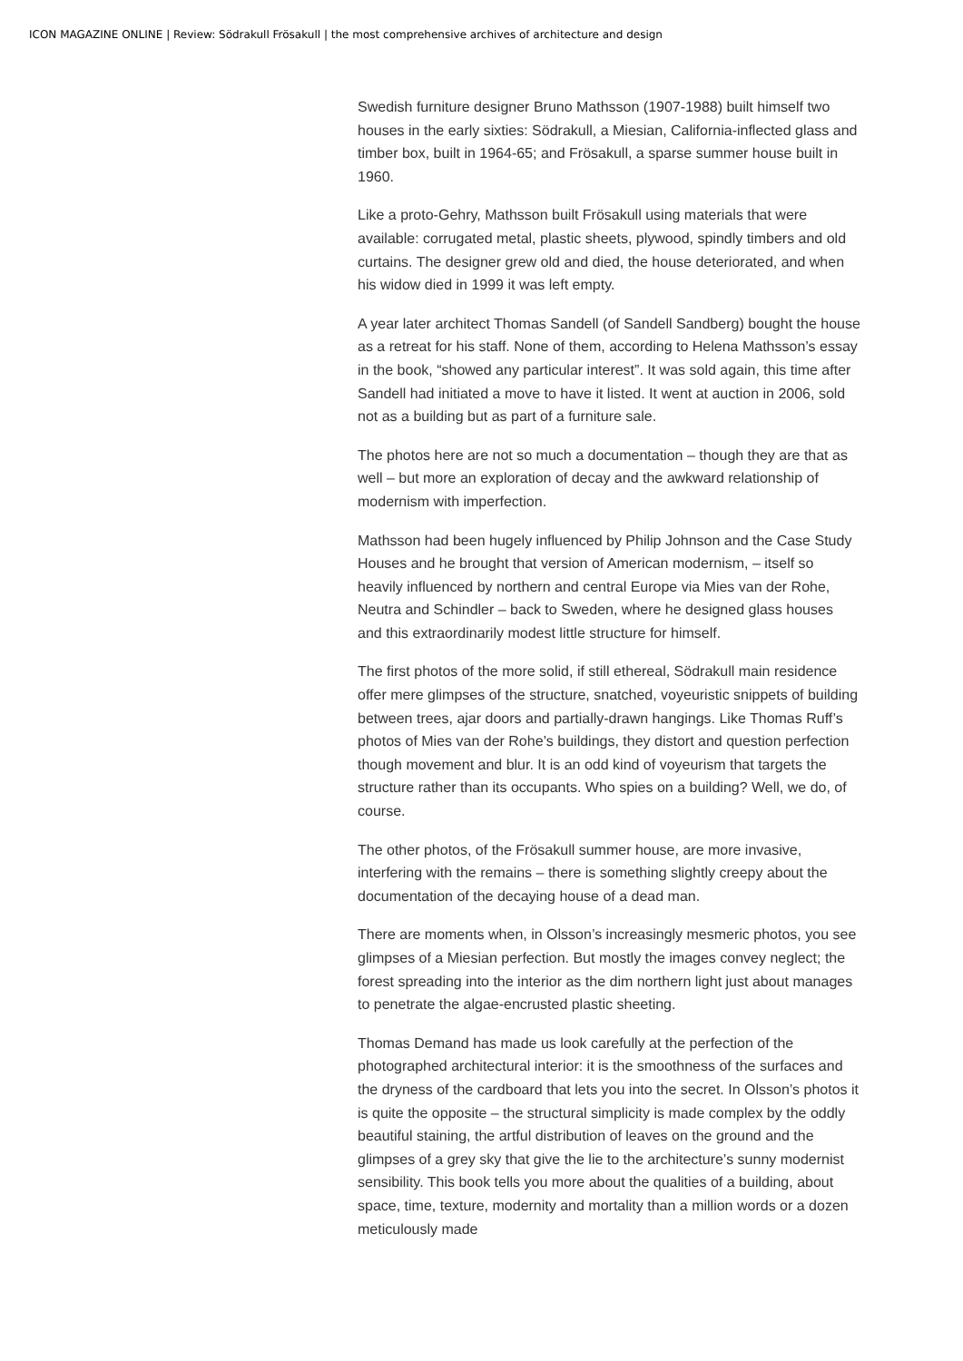ICON MAGAZINE ONLINE | Review: Södrakull Frösakull | the most comprehensive archives of architecture and design
Swedish furniture designer Bruno Mathsson (1907-1988) built himself two houses in the early sixties: Södrakull, a Miesian, California-inflected glass and timber box, built in 1964-65; and Frösakull, a sparse summer house built in 1960.
Like a proto-Gehry, Mathsson built Frösakull using materials that were available: corrugated metal, plastic sheets, plywood, spindly timbers and old curtains. The designer grew old and died, the house deteriorated, and when his widow died in 1999 it was left empty.
A year later architect Thomas Sandell (of Sandell Sandberg) bought the house as a retreat for his staff. None of them, according to Helena Mathsson’s essay in the book, “showed any particular interest”. It was sold again, this time after Sandell had initiated a move to have it listed. It went at auction in 2006, sold not as a building but as part of a furniture sale.
The photos here are not so much a documentation – though they are that as well – but more an exploration of decay and the awkward relationship of modernism with imperfection.
Mathsson had been hugely influenced by Philip Johnson and the Case Study Houses and he brought that version of American modernism, – itself so heavily influenced by northern and central Europe via Mies van der Rohe, Neutra and Schindler – back to Sweden, where he designed glass houses and this extraordinarily modest little structure for himself.
The first photos of the more solid, if still ethereal, Södrakull main residence offer mere glimpses of the structure, snatched, voyeuristic snippets of building between trees, ajar doors and partially-drawn hangings. Like Thomas Ruff’s photos of Mies van der Rohe’s buildings, they distort and question perfection though movement and blur. It is an odd kind of voyeurism that targets the structure rather than its occupants. Who spies on a building? Well, we do, of course.
The other photos, of the Frösakull summer house, are more invasive, interfering with the remains – there is something slightly creepy about the documentation of the decaying house of a dead man.
There are moments when, in Olsson’s increasingly mesmeric photos, you see glimpses of a Miesian perfection. But mostly the images convey neglect; the forest spreading into the interior as the dim northern light just about manages to penetrate the algae-encrusted plastic sheeting.
Thomas Demand has made us look carefully at the perfection of the photographed architectural interior: it is the smoothness of the surfaces and the dryness of the cardboard that lets you into the secret. In Olsson’s photos it is quite the opposite – the structural simplicity is made complex by the oddly beautiful staining, the artful distribution of leaves on the ground and the glimpses of a grey sky that give the lie to the architecture’s sunny modernist sensibility. This book tells you more about the qualities of a building, about space, time, texture, modernity and mortality than a million words or a dozen meticulously made